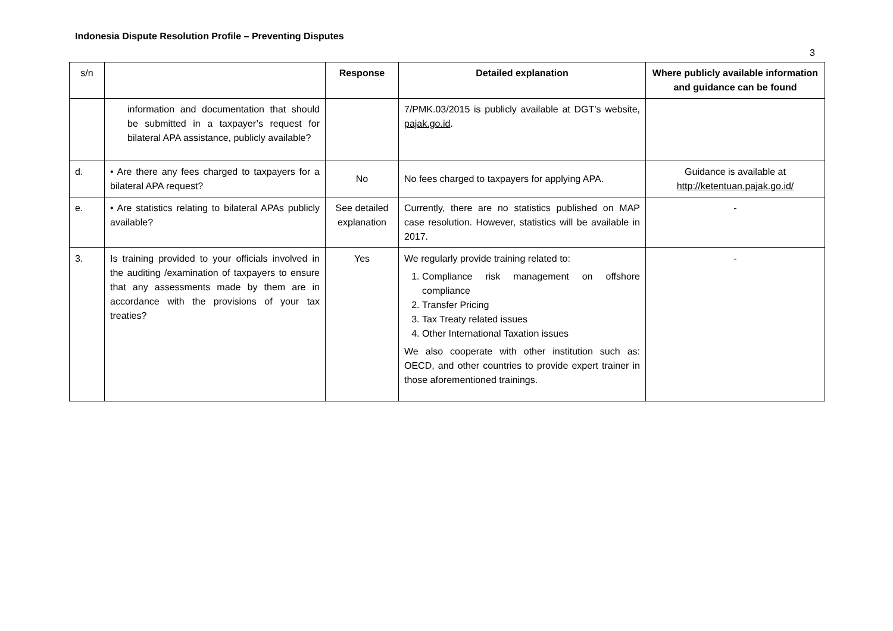Indonesia Dispute Resolution Profile – Preventing Disputes
3
| s/n | | Response | Detailed explanation | Where publicly available information and guidance can be found |
| --- | --- | --- | --- | --- |
| | information and documentation that should be submitted in a taxpayer’s request for bilateral APA assistance, publicly available? | | 7/PMK.03/2015 is publicly available at DGT’s website, pajak.go.id . | |
| d. | • Are there any fees charged to taxpayers for a bilateral APA request? | No | No fees charged to taxpayers for applying APA. | Guidance is available at http://ketentuan.pajak.go.id/ |
| e. | • Are statistics relating to bilateral APAs publicly available? | See detailed explanation | Currently, there are no statistics published on MAP case resolution. However, statistics will be available in 2017. | - |
| 3. | Is training provided to your officials involved in the auditing /examination of taxpayers to ensure that any assessments made by them are in accordance with the provisions of your tax treaties? | Yes | We regularly provide training related to: 1. Compliance risk management on offshore compliance 2. Transfer Pricing 3. Tax Treaty related issues 4. Other International Taxation issues We also cooperate with other institution such as: OECD, and other countries to provide expert trainer in those aforementioned trainings. | - |